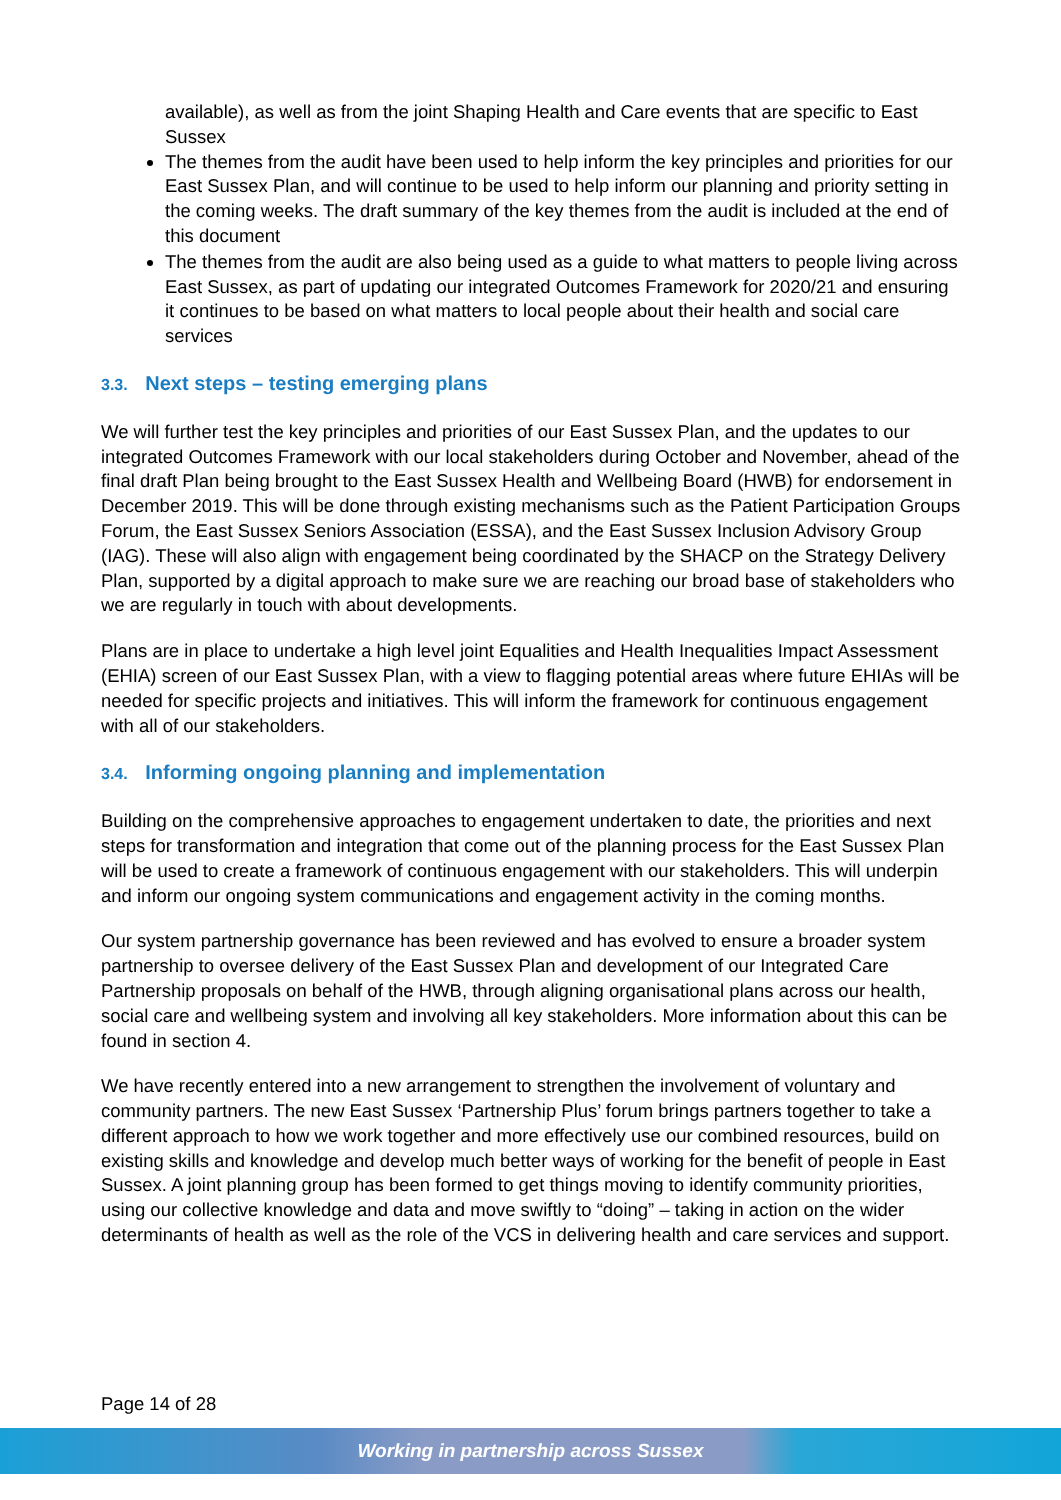available), as well as from the joint Shaping Health and Care events that are specific to East Sussex
The themes from the audit have been used to help inform the key principles and priorities for our East Sussex Plan, and will continue to be used to help inform our planning and priority setting in the coming weeks. The draft summary of the key themes from the audit is included at the end of this document
The themes from the audit are also being used as a guide to what matters to people living across East Sussex, as part of updating our integrated Outcomes Framework for 2020/21 and ensuring it continues to be based on what matters to local people about their health and social care services
3.3. Next steps – testing emerging plans
We will further test the key principles and priorities of our East Sussex Plan, and the updates to our integrated Outcomes Framework with our local stakeholders during October and November, ahead of the final draft Plan being brought to the East Sussex Health and Wellbeing Board (HWB) for endorsement in December 2019. This will be done through existing mechanisms such as the Patient Participation Groups Forum, the East Sussex Seniors Association (ESSA), and the East Sussex Inclusion Advisory Group (IAG). These will also align with engagement being coordinated by the SHACP on the Strategy Delivery Plan, supported by a digital approach to make sure we are reaching our broad base of stakeholders who we are regularly in touch with about developments.
Plans are in place to undertake a high level joint Equalities and Health Inequalities Impact Assessment (EHIA) screen of our East Sussex Plan, with a view to flagging potential areas where future EHIAs will be needed for specific projects and initiatives. This will inform the framework for continuous engagement with all of our stakeholders.
3.4. Informing ongoing planning and implementation
Building on the comprehensive approaches to engagement undertaken to date, the priorities and next steps for transformation and integration that come out of the planning process for the East Sussex Plan will be used to create a framework of continuous engagement with our stakeholders. This will underpin and inform our ongoing system communications and engagement activity in the coming months.
Our system partnership governance has been reviewed and has evolved to ensure a broader system partnership to oversee delivery of the East Sussex Plan and development of our Integrated Care Partnership proposals on behalf of the HWB, through aligning organisational plans across our health, social care and wellbeing system and involving all key stakeholders. More information about this can be found in section 4.
We have recently entered into a new arrangement to strengthen the involvement of voluntary and community partners. The new East Sussex ‘Partnership Plus’ forum brings partners together to take a different approach to how we work together and more effectively use our combined resources, build on existing skills and knowledge and develop much better ways of working for the benefit of people in East Sussex. A joint planning group has been formed to get things moving to identify community priorities, using our collective knowledge and data and move swiftly to “doing” – taking in action on the wider determinants of health as well as the role of the VCS in delivering health and care services and support.
Page 14 of 28
Working in partnership across Sussex